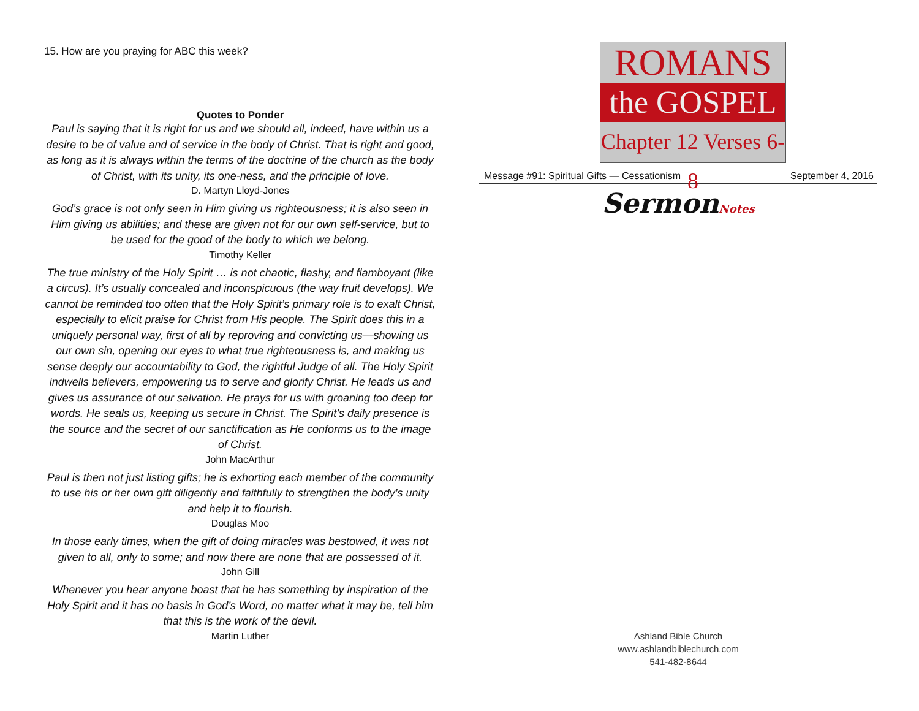15. How are you praying for ABC this week?
Quotes to Ponder
Paul is saying that it is right for us and we should all, indeed, have within us a desire to be of value and of service in the body of Christ. That is right and good, as long as it is always within the terms of the doctrine of the church as the body of Christ, with its unity, its one-ness, and the principle of love.
D. Martyn Lloyd-Jones
God’s grace is not only seen in Him giving us righteousness; it is also seen in Him giving us abilities; and these are given not for our own self-service, but to be used for the good of the body to which we belong.
Timothy Keller
The true ministry of the Holy Spirit … is not chaotic, flashy, and flamboyant (like a circus). It’s usually concealed and inconspicuous (the way fruit develops). We cannot be reminded too often that the Holy Spirit’s primary role is to exalt Christ, especially to elicit praise for Christ from His people. The Spirit does this in a uniquely personal way, first of all by reproving and convicting us—showing us our own sin, opening our eyes to what true righteousness is, and making us sense deeply our accountability to God, the rightful Judge of all. The Holy Spirit indwells believers, empowering us to serve and glorify Christ. He leads us and gives us assurance of our salvation. He prays for us with groaning too deep for words. He seals us, keeping us secure in Christ. The Spirit’s daily presence is the source and the secret of our sanctification as He conforms us to the image of Christ.
John MacArthur
Paul is then not just listing gifts; he is exhorting each member of the community to use his or her own gift diligently and faithfully to strengthen the body’s unity and help it to flourish.
Douglas Moo
In those early times, when the gift of doing miracles was bestowed, it was not given to all, only to some; and now there are none that are possessed of it.
John Gill
Whenever you hear anyone boast that he has something by inspiration of the Holy Spirit and it has no basis in God’s Word, no matter what it may be, tell him that this is the work of the devil.
Martin Luther
ROMANS
the GOSPEL
Chapter 12 Verses 6-8
Message #91: Spiritual Gifts — Cessationism September 4, 2016
SermonNotes
Ashland Bible Church
www.ashlandbiblechurch.com
541-482-8644